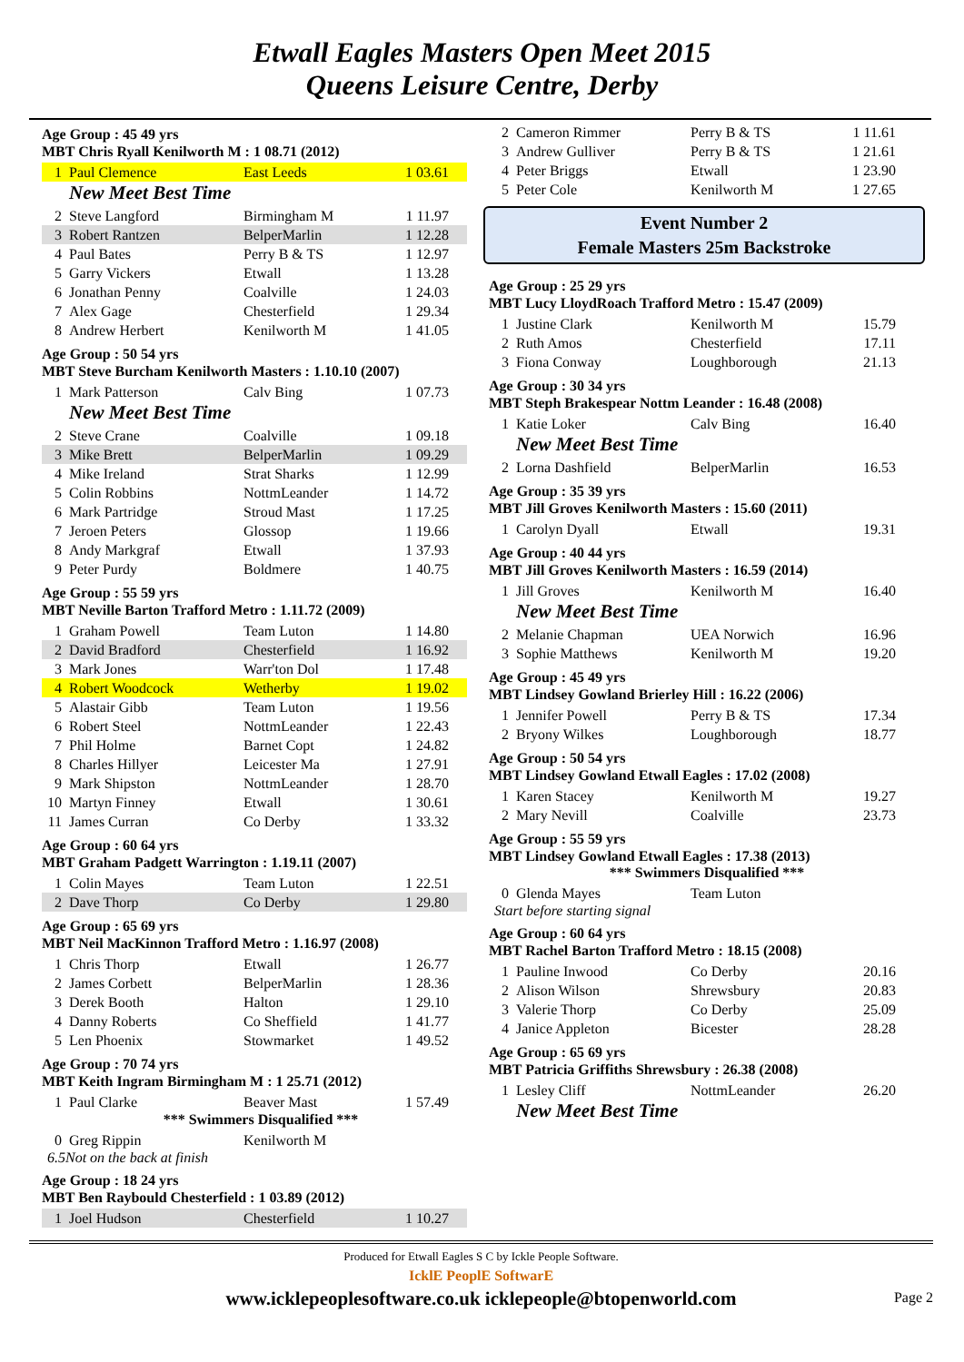Etwall Eagles Masters Open Meet 2015
Queens Leisure Centre, Derby
Age Group : 45 49 yrs
MBT Chris Ryall Kenilworth M : 1 08.71 (2012)
| 1 | Paul Clemence | East Leeds | 1 03.61 |
New Meet Best Time
| 2 | Steve Langford | Birmingham M | 1 11.97 |
| 3 | Robert Rantzen | BelperMarlin | 1 12.28 |
| 4 | Paul Bates | Perry B & TS | 1 12.97 |
| 5 | Garry Vickers | Etwall | 1 13.28 |
| 6 | Jonathan Penny | Coalville | 1 24.03 |
| 7 | Alex Gage | Chesterfield | 1 29.34 |
| 8 | Andrew Herbert | Kenilworth M | 1 41.05 |
Age Group : 50 54 yrs
MBT Steve Burcham Kenilworth Masters : 1.10.10 (2007)
| 1 | Mark Patterson | Calv Bing | 1 07.73 |
New Meet Best Time
| 2 | Steve Crane | Coalville | 1 09.18 |
| 3 | Mike Brett | BelperMarlin | 1 09.29 |
| 4 | Mike Ireland | Strat Sharks | 1 12.99 |
| 5 | Colin Robbins | NottmLeander | 1 14.72 |
| 6 | Mark Partridge | Stroud Mast | 1 17.25 |
| 7 | Jeroen Peters | Glossop | 1 19.66 |
| 8 | Andy Markgraf | Etwall | 1 37.93 |
| 9 | Peter Purdy | Boldmere | 1 40.75 |
Age Group : 55 59 yrs
MBT Neville Barton Trafford Metro : 1.11.72 (2009)
| 1 | Graham Powell | Team Luton | 1 14.80 |
| 2 | David Bradford | Chesterfield | 1 16.92 |
| 3 | Mark Jones | Warr'ton Dol | 1 17.48 |
| 4 | Robert Woodcock | Wetherby | 1 19.02 |
| 5 | Alastair Gibb | Team Luton | 1 19.56 |
| 6 | Robert Steel | NottmLeander | 1 22.43 |
| 7 | Phil Holme | Barnet Copt | 1 24.82 |
| 8 | Charles Hillyer | Leicester Ma | 1 27.91 |
| 9 | Mark Shipston | NottmLeander | 1 28.70 |
| 10 | Martyn Finney | Etwall | 1 30.61 |
| 11 | James Curran | Co Derby | 1 33.32 |
Age Group : 60 64 yrs
MBT Graham Padgett Warrington : 1.19.11 (2007)
| 1 | Colin Mayes | Team Luton | 1 22.51 |
| 2 | Dave Thorp | Co Derby | 1 29.80 |
Age Group : 65 69 yrs
MBT Neil MacKinnon Trafford Metro : 1.16.97 (2008)
| 1 | Chris Thorp | Etwall | 1 26.77 |
| 2 | James Corbett | BelperMarlin | 1 28.36 |
| 3 | Derek Booth | Halton | 1 29.10 |
| 4 | Danny Roberts | Co Sheffield | 1 41.77 |
| 5 | Len Phoenix | Stowmarket | 1 49.52 |
Age Group : 70 74 yrs
MBT Keith Ingram Birmingham M : 1 25.71 (2012)
| 1 | Paul Clarke | Beaver Mast | 1 57.49 |
*** Swimmers Disqualified ***
| 0 | Greg Rippin | Kenilworth M | |
6.5Not on the back at finish
Age Group : 18 24 yrs
MBT Ben Raybould Chesterfield : 1 03.89 (2012)
| 1 | Joel Hudson | Chesterfield | 1 10.27 |
| 2 | Cameron Rimmer | Perry B & TS | 1 11.61 |
| 3 | Andrew Gulliver | Perry B & TS | 1 21.61 |
| 4 | Peter Briggs | Etwall | 1 23.90 |
| 5 | Peter Cole | Kenilworth M | 1 27.65 |
Event Number 2
Female Masters 25m Backstroke
Age Group : 25 29 yrs
MBT Lucy LloydRoach Trafford Metro : 15.47 (2009)
| 1 | Justine Clark | Kenilworth M | 15.79 |
| 2 | Ruth Amos | Chesterfield | 17.11 |
| 3 | Fiona Conway | Loughborough | 21.13 |
Age Group : 30 34 yrs
MBT Steph Brakespear Nottm Leander : 16.48 (2008)
| 1 | Katie Loker | Calv Bing | 16.40 |
New Meet Best Time
| 2 | Lorna Dashfield | BelperMarlin | 16.53 |
Age Group : 35 39 yrs
MBT Jill Groves Kenilworth Masters : 15.60 (2011)
| 1 | Carolyn Dyall | Etwall | 19.31 |
Age Group : 40 44 yrs
MBT Jill Groves Kenilworth Masters : 16.59 (2014)
| 1 | Jill Groves | Kenilworth M | 16.40 |
New Meet Best Time
| 2 | Melanie Chapman | UEA Norwich | 16.96 |
| 3 | Sophie Matthews | Kenilworth M | 19.20 |
Age Group : 45 49 yrs
MBT Lindsey Gowland Brierley Hill : 16.22 (2006)
| 1 | Jennifer Powell | Perry B & TS | 17.34 |
| 2 | Bryony Wilkes | Loughborough | 18.77 |
Age Group : 50 54 yrs
MBT Lindsey Gowland Etwall Eagles : 17.02 (2008)
| 1 | Karen Stacey | Kenilworth M | 19.27 |
| 2 | Mary Nevill | Coalville | 23.73 |
Age Group : 55 59 yrs
MBT Lindsey Gowland Etwall Eagles : 17.38 (2013)
*** Swimmers Disqualified ***
| 0 | Glenda Mayes | Team Luton | |
Start before starting signal
Age Group : 60 64 yrs
MBT Rachel Barton Trafford Metro : 18.15 (2008)
| 1 | Pauline Inwood | Co Derby | 20.16 |
| 2 | Alison Wilson | Shrewsbury | 20.83 |
| 3 | Valerie Thorp | Co Derby | 25.09 |
| 4 | Janice Appleton | Bicester | 28.28 |
Age Group : 65 69 yrs
MBT Patricia Griffiths Shrewsbury : 26.38 (2008)
| 1 | Lesley Cliff | NottmLeander | 26.20 |
New Meet Best Time
Produced for Etwall Eagles S C by Ickle People Software.
IcklE PeoplE SoftwarE
www.icklepeoplesoftware.co.uk icklepeople@btopenworld.com Page 2